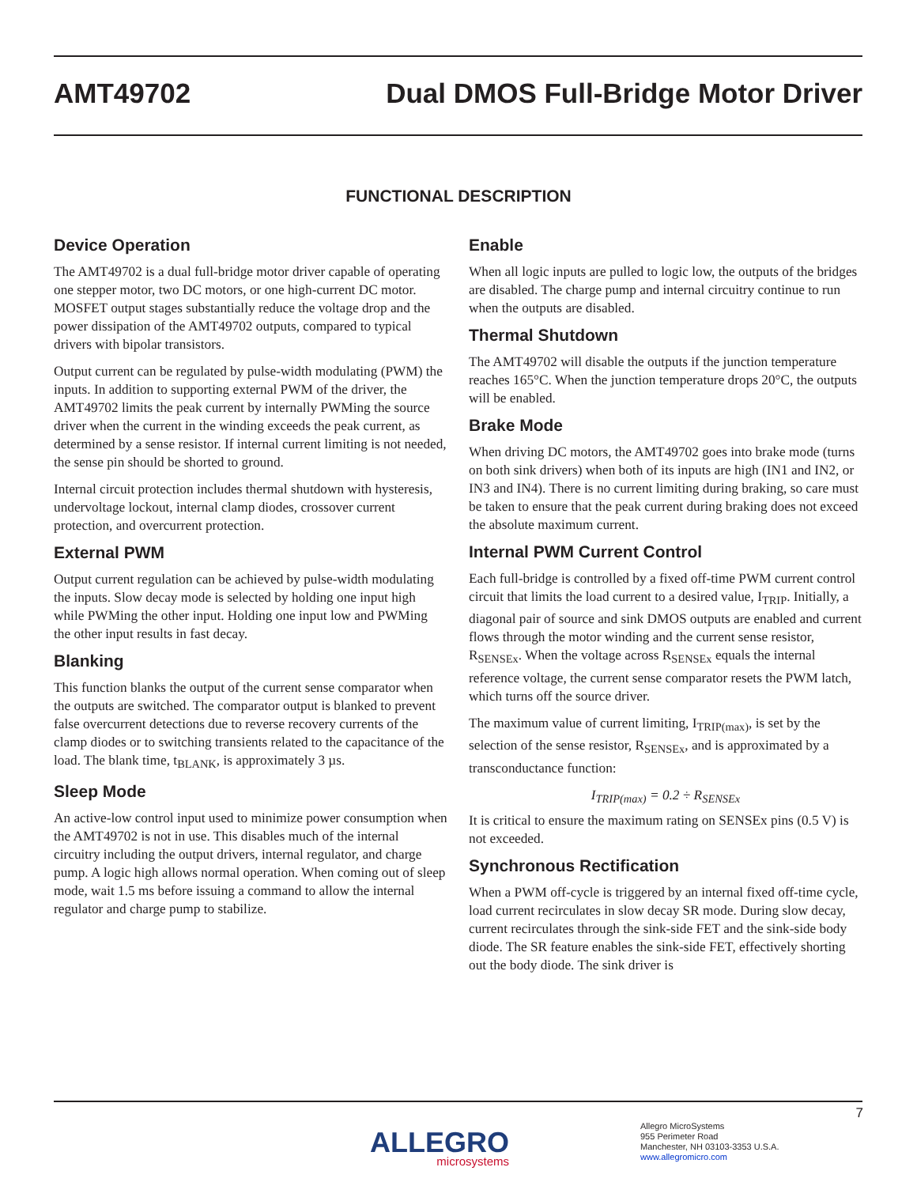AMT49702 Dual DMOS Full-Bridge Motor Driver
FUNCTIONAL DESCRIPTION
Device Operation
The AMT49702 is a dual full-bridge motor driver capable of operating one stepper motor, two DC motors, or one high-current DC motor. MOSFET output stages substantially reduce the voltage drop and the power dissipation of the AMT49702 outputs, compared to typical drivers with bipolar transistors.
Output current can be regulated by pulse-width modulating (PWM) the inputs. In addition to supporting external PWM of the driver, the AMT49702 limits the peak current by internally PWMing the source driver when the current in the winding exceeds the peak current, as determined by a sense resistor. If internal current limiting is not needed, the sense pin should be shorted to ground.
Internal circuit protection includes thermal shutdown with hysteresis, undervoltage lockout, internal clamp diodes, crossover current protection, and overcurrent protection.
External PWM
Output current regulation can be achieved by pulse-width modulating the inputs. Slow decay mode is selected by holding one input high while PWMing the other input. Holding one input low and PWMing the other input results in fast decay.
Blanking
This function blanks the output of the current sense comparator when the outputs are switched. The comparator output is blanked to prevent false overcurrent detections due to reverse recovery currents of the clamp diodes or to switching transients related to the capacitance of the load. The blank time, t<sub>BLANK</sub>, is approximately 3 µs.
Sleep Mode
An active-low control input used to minimize power consumption when the AMT49702 is not in use. This disables much of the internal circuitry including the output drivers, internal regulator, and charge pump. A logic high allows normal operation. When coming out of sleep mode, wait 1.5 ms before issuing a command to allow the internal regulator and charge pump to stabilize.
Enable
When all logic inputs are pulled to logic low, the outputs of the bridges are disabled. The charge pump and internal circuitry continue to run when the outputs are disabled.
Thermal Shutdown
The AMT49702 will disable the outputs if the junction temperature reaches 165°C. When the junction temperature drops 20°C, the outputs will be enabled.
Brake Mode
When driving DC motors, the AMT49702 goes into brake mode (turns on both sink drivers) when both of its inputs are high (IN1 and IN2, or IN3 and IN4). There is no current limiting during braking, so care must be taken to ensure that the peak current during braking does not exceed the absolute maximum current.
Internal PWM Current Control
Each full-bridge is controlled by a fixed off-time PWM current control circuit that limits the load current to a desired value, I<sub>TRIP</sub>. Initially, a diagonal pair of source and sink DMOS outputs are enabled and current flows through the motor winding and the current sense resistor, R<sub>SENSEx</sub>. When the voltage across R<sub>SENSEx</sub> equals the internal reference voltage, the current sense comparator resets the PWM latch, which turns off the source driver.
The maximum value of current limiting, I<sub>TRIP(max)</sub>, is set by the selection of the sense resistor, R<sub>SENSEx</sub>, and is approximated by a transconductance function:
I<sub>TRIP(max)</sub> = 0.2 ÷ R<sub>SENSEx</sub>
It is critical to ensure the maximum rating on SENSEx pins (0.5 V) is not exceeded.
Synchronous Rectification
When a PWM off-cycle is triggered by an internal fixed off-time cycle, load current recirculates in slow decay SR mode. During slow decay, current recirculates through the sink-side FET and the sink-side body diode. The SR feature enables the sink-side FET, effectively shorting out the body diode. The sink driver is
7
ALLEGRO
microsystems
Allegro MicroSystems
955 Perimeter Road
Manchester, NH 03103-3353 U.S.A.
www.allegromicro.com